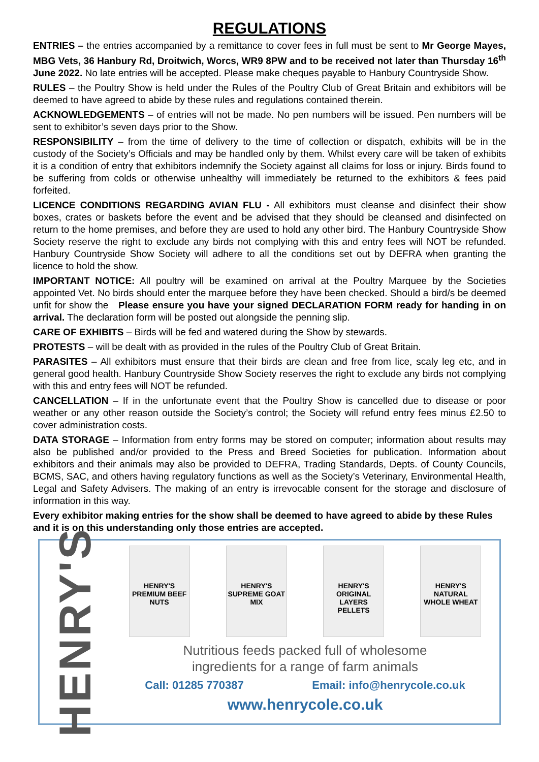REGULATIONS
ENTRIES – the entries accompanied by a remittance to cover fees in full must be sent to Mr George Mayes, MBG Vets, 36 Hanbury Rd, Droitwich, Worcs, WR9 8PW and to be received not later than Thursday 16<sup>th</sup> June 2022. No late entries will be accepted. Please make cheques payable to Hanbury Countryside Show.
RULES – the Poultry Show is held under the Rules of the Poultry Club of Great Britain and exhibitors will be deemed to have agreed to abide by these rules and regulations contained therein.
ACKNOWLEDGEMENTS – of entries will not be made. No pen numbers will be issued. Pen numbers will be sent to exhibitor’s seven days prior to the Show.
RESPONSIBILITY – from the time of delivery to the time of collection or dispatch, exhibits will be in the custody of the Society’s Officials and may be handled only by them. Whilst every care will be taken of exhibits it is a condition of entry that exhibitors indemnify the Society against all claims for loss or injury. Birds found to be suffering from colds or otherwise unhealthy will immediately be returned to the exhibitors & fees paid forfeited.
LICENCE CONDITIONS REGARDING AVIAN FLU - All exhibitors must cleanse and disinfect their show boxes, crates or baskets before the event and be advised that they should be cleansed and disinfected on return to the home premises, and before they are used to hold any other bird. The Hanbury Countryside Show Society reserve the right to exclude any birds not complying with this and entry fees will NOT be refunded. Hanbury Countryside Show Society will adhere to all the conditions set out by DEFRA when granting the licence to hold the show.
IMPORTANT NOTICE: All poultry will be examined on arrival at the Poultry Marquee by the Societies appointed Vet. No birds should enter the marquee before they have been checked. Should a bird/s be deemed unfit for show the Please ensure you have your signed DECLARATION FORM ready for handing in on arrival. The declaration form will be posted out alongside the penning slip.
CARE OF EXHIBITS – Birds will be fed and watered during the Show by stewards.
PROTESTS – will be dealt with as provided in the rules of the Poultry Club of Great Britain.
PARASITES – All exhibitors must ensure that their birds are clean and free from lice, scaly leg etc, and in general good health. Hanbury Countryside Show Society reserves the right to exclude any birds not complying with this and entry fees will NOT be refunded.
CANCELLATION – If in the unfortunate event that the Poultry Show is cancelled due to disease or poor weather or any other reason outside the Society’s control; the Society will refund entry fees minus £2.50 to cover administration costs.
DATA STORAGE – Information from entry forms may be stored on computer; information about results may also be published and/or provided to the Press and Breed Societies for publication. Information about exhibitors and their animals may also be provided to DEFRA, Trading Standards, Depts. of County Councils, BCMS, SAC, and others having regulatory functions as well as the Society’s Veterinary, Environmental Health, Legal and Safety Advisers. The making of an entry is irrevocable consent for the storage and disclosure of information in this way.
Every exhibitor making entries for the show shall be deemed to have agreed to abide by these Rules and it is on this understanding only those entries are accepted.
HENRY'S
HENRY'S
PREMIUM BEEF NUTS
HENRY'S
SUPREME GOAT MIX
HENRY'S
ORIGINAL LAYERS PELLETS
HENRY'S
NATURAL WHOLE WHEAT
Nutritious feeds packed full of wholesome
ingredients for a range of farm animals
Call: 01285 770387 Email: info@henrycole.co.uk
www.henrycole.co.uk